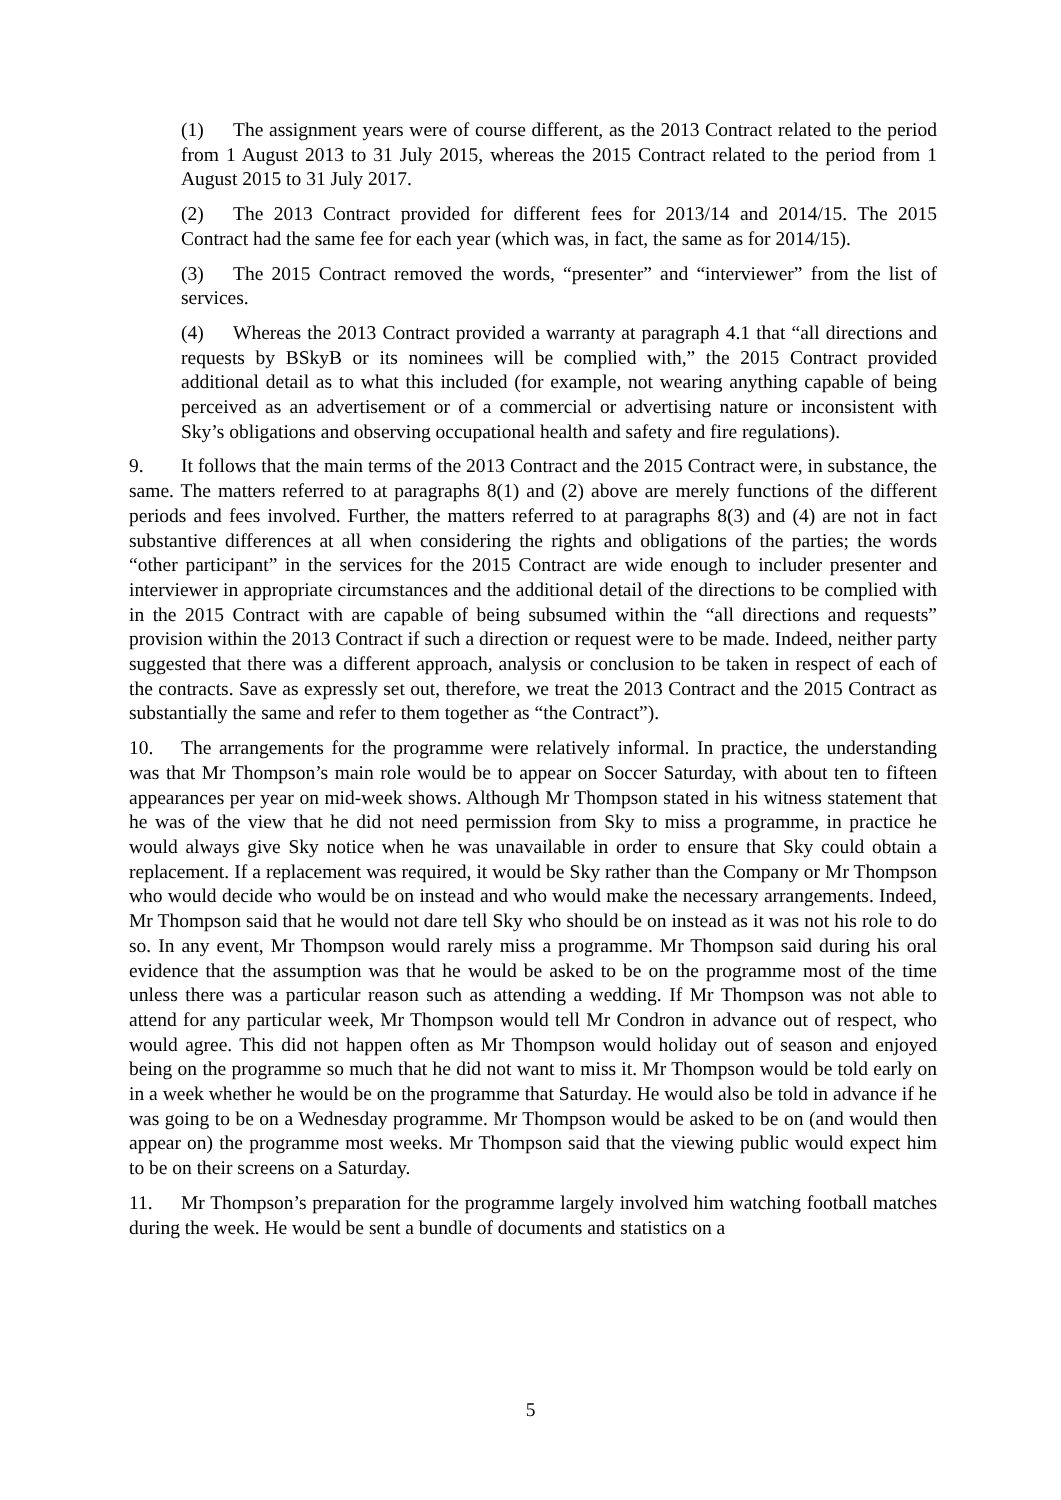(1) The assignment years were of course different, as the 2013 Contract related to the period from 1 August 2013 to 31 July 2015, whereas the 2015 Contract related to the period from 1 August 2015 to 31 July 2017.
(2) The 2013 Contract provided for different fees for 2013/14 and 2014/15. The 2015 Contract had the same fee for each year (which was, in fact, the same as for 2014/15).
(3) The 2015 Contract removed the words, “presenter” and “interviewer” from the list of services.
(4) Whereas the 2013 Contract provided a warranty at paragraph 4.1 that “all directions and requests by BSkyB or its nominees will be complied with,” the 2015 Contract provided additional detail as to what this included (for example, not wearing anything capable of being perceived as an advertisement or of a commercial or advertising nature or inconsistent with Sky’s obligations and observing occupational health and safety and fire regulations).
9. It follows that the main terms of the 2013 Contract and the 2015 Contract were, in substance, the same. The matters referred to at paragraphs 8(1) and (2) above are merely functions of the different periods and fees involved. Further, the matters referred to at paragraphs 8(3) and (4) are not in fact substantive differences at all when considering the rights and obligations of the parties; the words “other participant” in the services for the 2015 Contract are wide enough to includer presenter and interviewer in appropriate circumstances and the additional detail of the directions to be complied with in the 2015 Contract with are capable of being subsumed within the “all directions and requests” provision within the 2013 Contract if such a direction or request were to be made. Indeed, neither party suggested that there was a different approach, analysis or conclusion to be taken in respect of each of the contracts. Save as expressly set out, therefore, we treat the 2013 Contract and the 2015 Contract as substantially the same and refer to them together as “the Contract”).
10. The arrangements for the programme were relatively informal. In practice, the understanding was that Mr Thompson’s main role would be to appear on Soccer Saturday, with about ten to fifteen appearances per year on mid-week shows. Although Mr Thompson stated in his witness statement that he was of the view that he did not need permission from Sky to miss a programme, in practice he would always give Sky notice when he was unavailable in order to ensure that Sky could obtain a replacement. If a replacement was required, it would be Sky rather than the Company or Mr Thompson who would decide who would be on instead and who would make the necessary arrangements. Indeed, Mr Thompson said that he would not dare tell Sky who should be on instead as it was not his role to do so. In any event, Mr Thompson would rarely miss a programme. Mr Thompson said during his oral evidence that the assumption was that he would be asked to be on the programme most of the time unless there was a particular reason such as attending a wedding. If Mr Thompson was not able to attend for any particular week, Mr Thompson would tell Mr Condron in advance out of respect, who would agree. This did not happen often as Mr Thompson would holiday out of season and enjoyed being on the programme so much that he did not want to miss it. Mr Thompson would be told early on in a week whether he would be on the programme that Saturday. He would also be told in advance if he was going to be on a Wednesday programme. Mr Thompson would be asked to be on (and would then appear on) the programme most weeks. Mr Thompson said that the viewing public would expect him to be on their screens on a Saturday.
11. Mr Thompson’s preparation for the programme largely involved him watching football matches during the week. He would be sent a bundle of documents and statistics on a
5